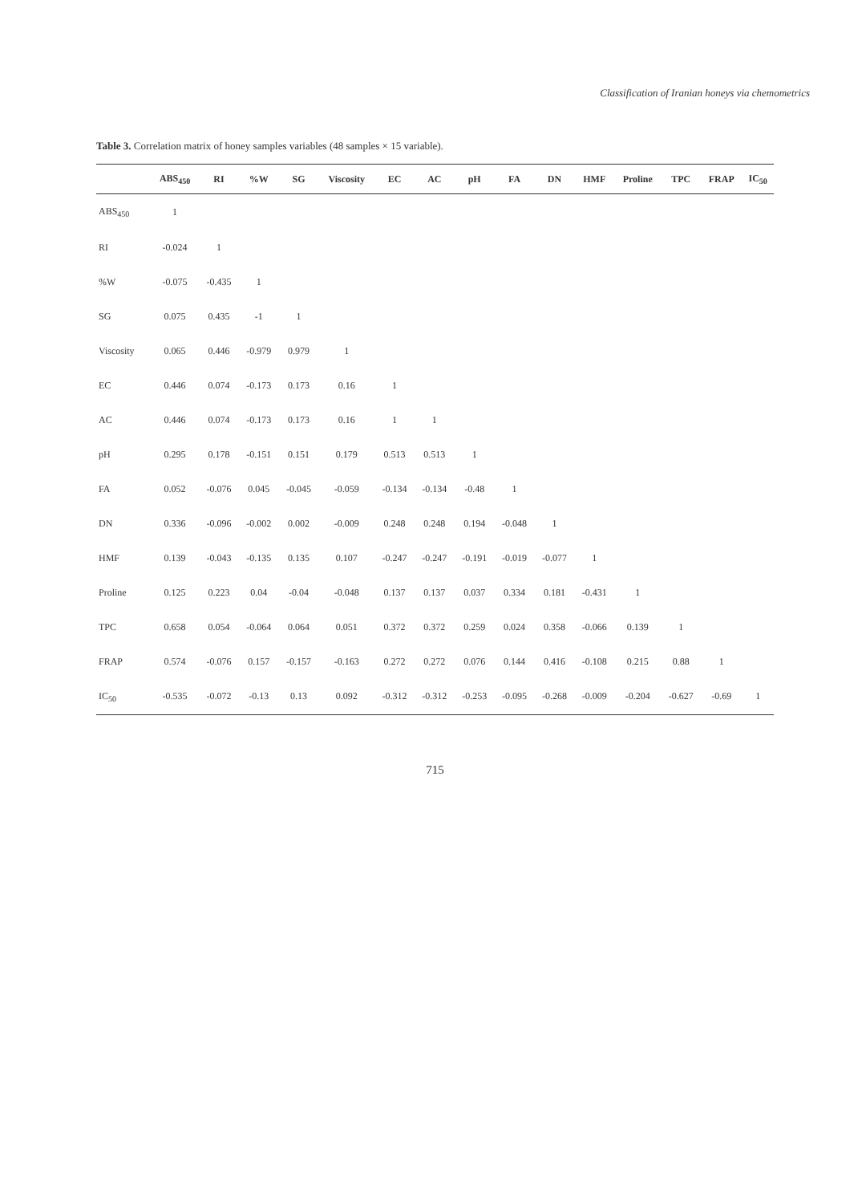Classification of Iranian honeys via chemometrics
Table 3. Correlation matrix of honey samples variables (48 samples × 15 variable).
| | ABS<sub>450</sub> | RI | %W | SG | Viscosity | EC | AC | pH | FA | DN | HMF | Proline | TPC | FRAP | IC<sub>50</sub> |
| --- | --- | --- | --- | --- | --- | --- | --- | --- | --- | --- | --- | --- | --- | --- | --- |
| ABS<sub>450</sub> | 1 | | | | | | | | | | | | | | |
| RI | -0.024 | 1 | | | | | | | | | | | | | |
| %W | -0.075 | -0.435 | 1 | | | | | | | | | | | | |
| SG | 0.075 | 0.435 | -1 | 1 | | | | | | | | | | | |
| Viscosity | 0.065 | 0.446 | -0.979 | 0.979 | 1 | | | | | | | | | | |
| EC | 0.446 | 0.074 | -0.173 | 0.173 | 0.16 | 1 | | | | | | | | | |
| AC | 0.446 | 0.074 | -0.173 | 0.173 | 0.16 | 1 | 1 | | | | | | | | |
| pH | 0.295 | 0.178 | -0.151 | 0.151 | 0.179 | 0.513 | 0.513 | 1 | | | | | | | |
| FA | 0.052 | -0.076 | 0.045 | -0.045 | -0.059 | -0.134 | -0.134 | -0.48 | 1 | | | | | | |
| DN | 0.336 | -0.096 | -0.002 | 0.002 | -0.009 | 0.248 | 0.248 | 0.194 | -0.048 | 1 | | | | | |
| HMF | 0.139 | -0.043 | -0.135 | 0.135 | 0.107 | -0.247 | -0.247 | -0.191 | -0.019 | -0.077 | 1 | | | | |
| Proline | 0.125 | 0.223 | 0.04 | -0.04 | -0.048 | 0.137 | 0.137 | 0.037 | 0.334 | 0.181 | -0.431 | 1 | | | |
| TPC | 0.658 | 0.054 | -0.064 | 0.064 | 0.051 | 0.372 | 0.372 | 0.259 | 0.024 | 0.358 | -0.066 | 0.139 | 1 | | |
| FRAP | 0.574 | -0.076 | 0.157 | -0.157 | -0.163 | 0.272 | 0.272 | 0.076 | 0.144 | 0.416 | -0.108 | 0.215 | 0.88 | 1 | |
| IC<sub>50</sub> | -0.535 | -0.072 | -0.13 | 0.13 | 0.092 | -0.312 | -0.312 | -0.253 | -0.095 | -0.268 | -0.009 | -0.204 | -0.627 | -0.69 | 1 |
715